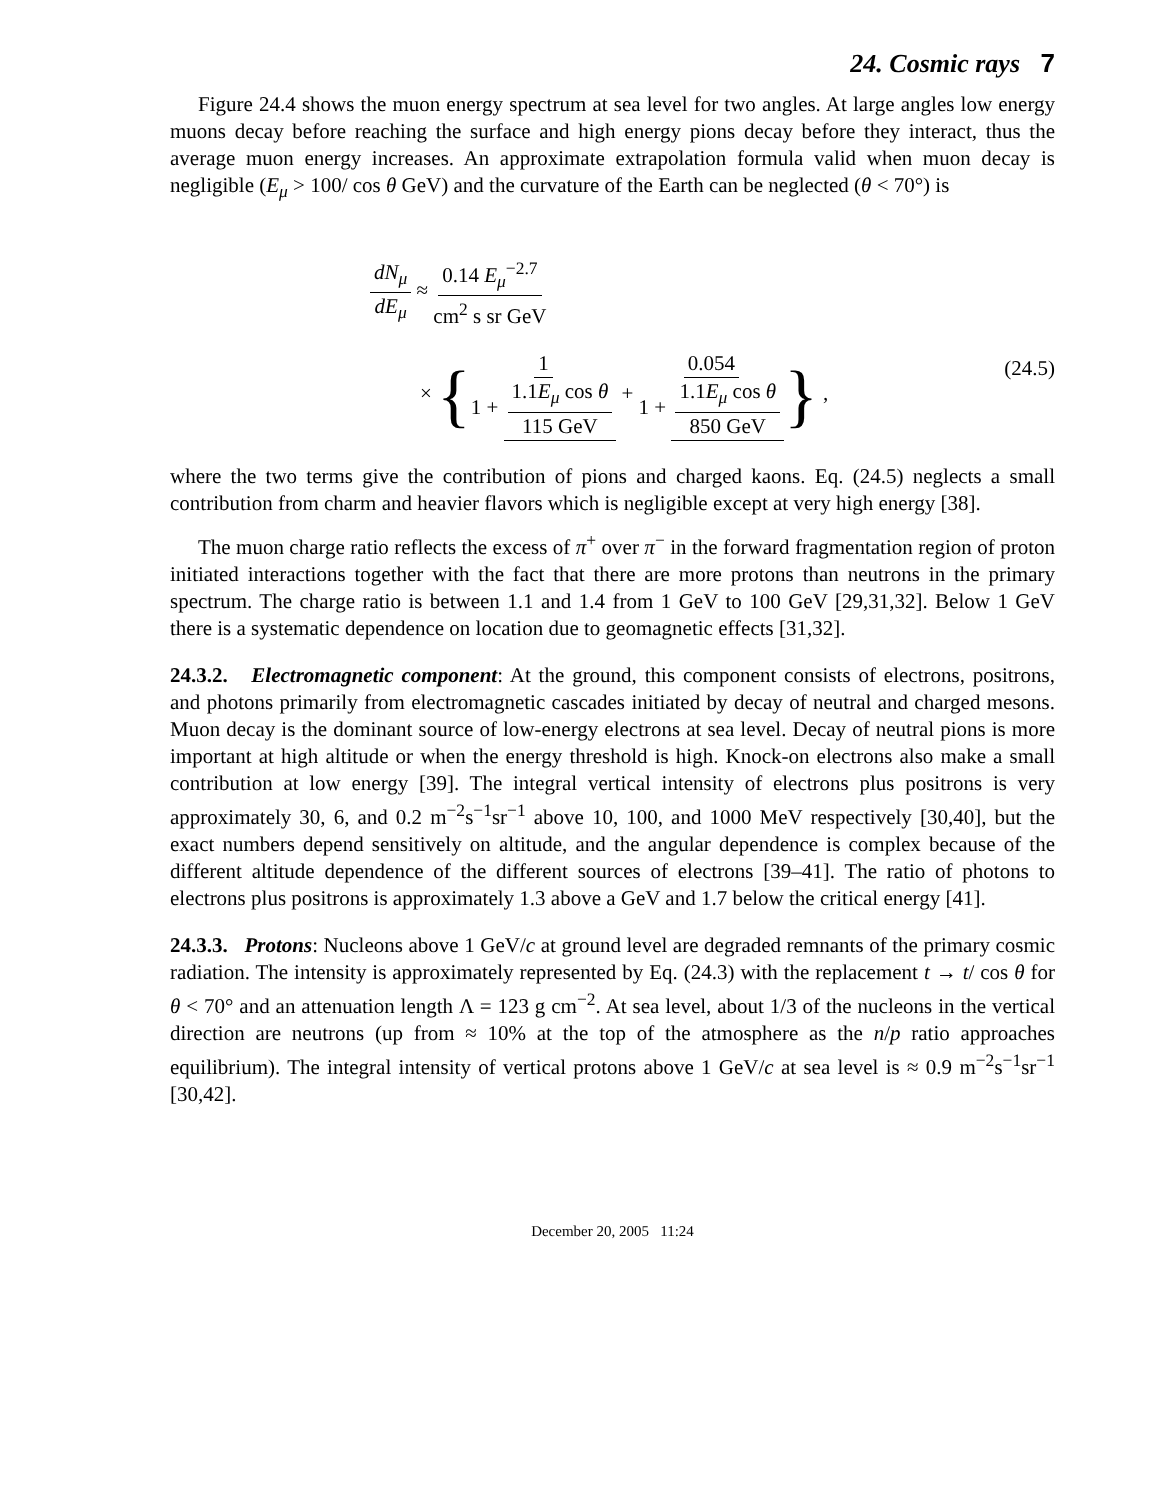24. Cosmic rays 7
Figure 24.4 shows the muon energy spectrum at sea level for two angles. At large angles low energy muons decay before reaching the surface and high energy pions decay before they interact, thus the average muon energy increases. An approximate extrapolation formula valid when muon decay is negligible (E<sub>μ</sub> > 100/ cos θ GeV) and the curvature of the Earth can be neglected (θ < 70°) is
dN<sub>μ</sub> dE<sub>μ</sub> ≈ 0.14 E<sub>μ</sub><sup>−2.7</sup> cm<sup>2</sup> s sr GeV
× {1 1 + 1.1E<sub>μ</sub> cos θ 115 GeV + 0.054 1 + 1.1E<sub>μ</sub> cos θ 850 GeV} ,
(24.5)
where the two terms give the contribution of pions and charged kaons. Eq. (24.5) neglects a small contribution from charm and heavier flavors which is negligible except at very high energy [38].
The muon charge ratio reflects the excess of π<sup>+</sup> over π<sup>−</sup> in the forward fragmentation region of proton initiated interactions together with the fact that there are more protons than neutrons in the primary spectrum. The charge ratio is between 1.1 and 1.4 from 1 GeV to 100 GeV [29,31,32]. Below 1 GeV there is a systematic dependence on location due to geomagnetic effects [31,32].
24.3.2. Electromagnetic component: At the ground, this component consists of electrons, positrons, and photons primarily from electromagnetic cascades initiated by decay of neutral and charged mesons. Muon decay is the dominant source of low-energy electrons at sea level. Decay of neutral pions is more important at high altitude or when the energy threshold is high. Knock-on electrons also make a small contribution at low energy [39]. The integral vertical intensity of electrons plus positrons is very approximately 30, 6, and 0.2 m<sup>−2</sup>s<sup>−1</sup>sr<sup>−1</sup> above 10, 100, and 1000 MeV respectively [30,40], but the exact numbers depend sensitively on altitude, and the angular dependence is complex because of the different altitude dependence of the different sources of electrons [39–41]. The ratio of photons to electrons plus positrons is approximately 1.3 above a GeV and 1.7 below the critical energy [41].
24.3.3. Protons: Nucleons above 1 GeV/c at ground level are degraded remnants of the primary cosmic radiation. The intensity is approximately represented by Eq. (24.3) with the replacement t → t/ cos θ for θ < 70° and an attenuation length Λ = 123 g cm<sup>−2</sup>. At sea level, about 1/3 of the nucleons in the vertical direction are neutrons (up from ≈ 10% at the top of the atmosphere as the n/p ratio approaches equilibrium). The integral intensity of vertical protons above 1 GeV/c at sea level is ≈ 0.9 m<sup>−2</sup>s<sup>−1</sup>sr<sup>−1</sup> [30,42].
December 20, 2005 11:24